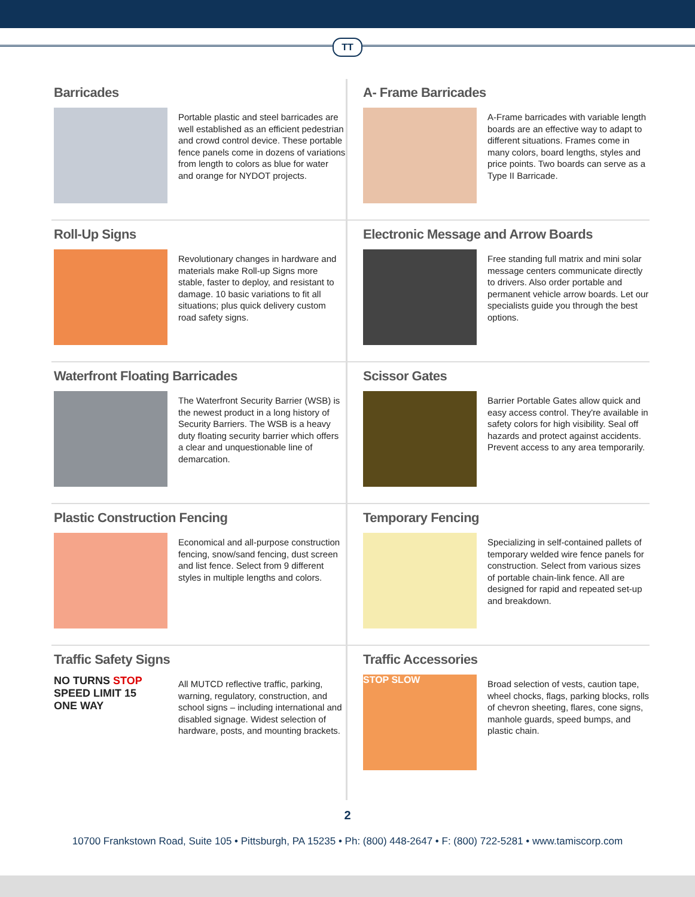TT
Barricades
Portable plastic and steel barricades are well established as an efficient pedestrian and crowd control device. These portable fence panels come in dozens of variations from length to colors as blue for water and orange for NYDOT projects.
A- Frame Barricades
A-Frame barricades with variable length boards are an effective way to adapt to different situations. Frames come in many colors, board lengths, styles and price points. Two boards can serve as a Type II Barricade.
Roll-Up Signs
Revolutionary changes in hardware and materials make Roll-up Signs more stable, faster to deploy, and resistant to damage. 10 basic variations to fit all situations; plus quick delivery custom road safety signs.
Electronic Message and Arrow Boards
Free standing full matrix and mini solar message centers communicate directly to drivers. Also order portable and permanent vehicle arrow boards. Let our specialists guide you through the best options.
Waterfront Floating Barricades
The Waterfront Security Barrier (WSB) is the newest product in a long history of Security Barriers. The WSB is a heavy duty floating security barrier which offers a clear and unquestionable line of demarcation.
Scissor Gates
Barrier Portable Gates allow quick and easy access control. They're available in safety colors for high visibility. Seal off hazards and protect against accidents. Prevent access to any area temporarily.
Plastic Construction Fencing
Economical and all-purpose construction fencing, snow/sand fencing, dust screen and list fence. Select from 9 different styles in multiple lengths and colors.
Temporary Fencing
Specializing in self-contained pallets of temporary welded wire fence panels for construction. Select from various sizes of portable chain-link fence. All are designed for rapid and repeated set-up and breakdown.
Traffic Safety Signs
NO TURNS STOP
SPEED LIMIT 15 ONE WAY
All MUTCD reflective traffic, parking, warning, regulatory, construction, and school signs – including international and disabled signage. Widest selection of hardware, posts, and mounting brackets.
Traffic Accessories
STOP SLOW
Broad selection of vests, caution tape, wheel chocks, flags, parking blocks, rolls of chevron sheeting, flares, cone signs, manhole guards, speed bumps, and plastic chain.
2
10700 Frankstown Road, Suite 105 • Pittsburgh, PA 15235 • Ph: (800) 448-2647 • F: (800) 722-5281 • www.tamiscorp.com